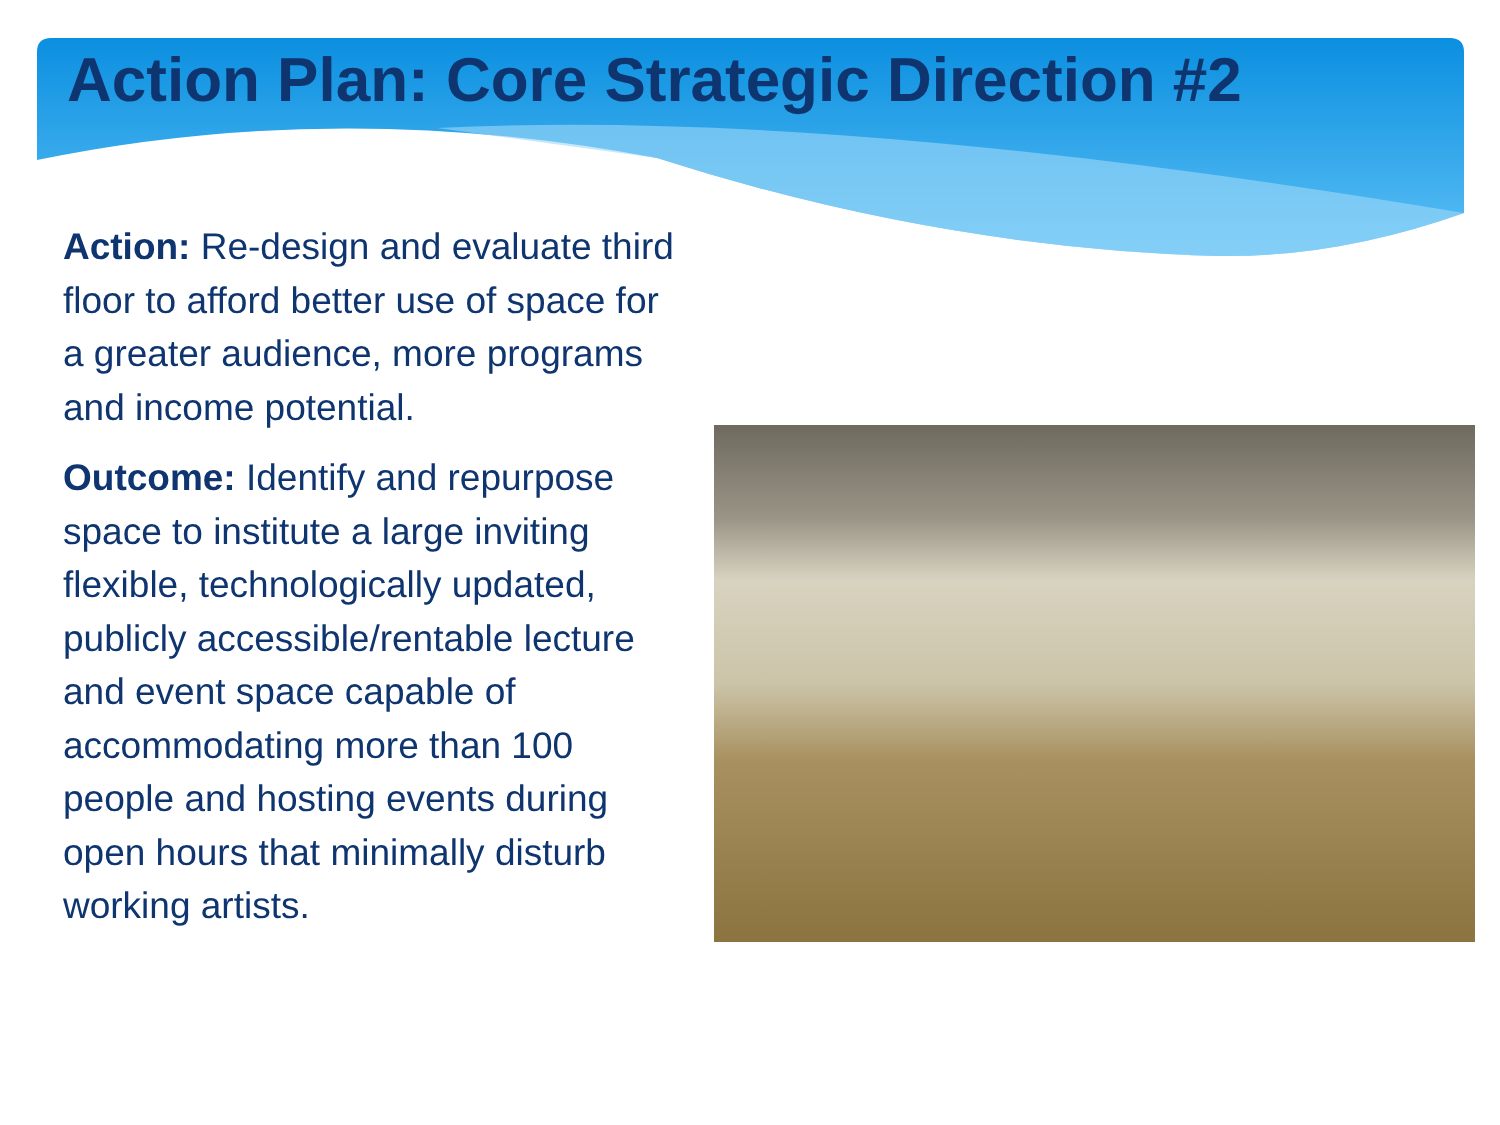Action Plan: Core Strategic Direction #2
Action: Re-design and evaluate third floor to afford better use of space for a greater audience, more programs and income potential.
Outcome: Identify and repurpose space to institute a large inviting flexible, technologically updated, publicly accessible/rentable lecture and event space capable of accommodating more than 100 people and hosting events during open hours that minimally disturb working artists.